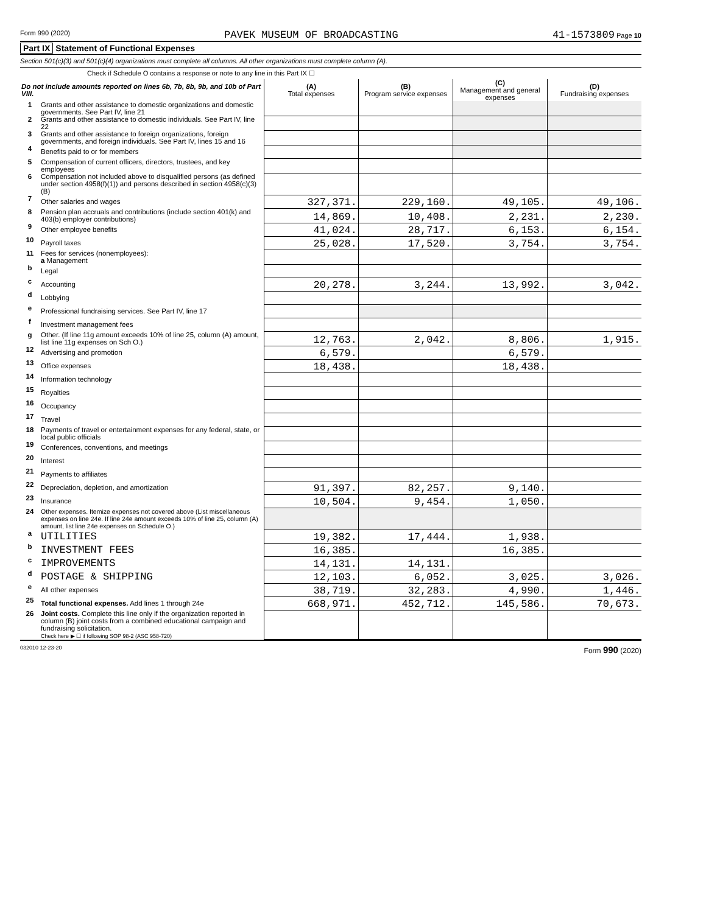Form 990 (2020) PAVEK MUSEUM OF BROADCASTING 41-1573809 Page 10
Part IX Statement of Functional Expenses
Section 501(c)(3) and 501(c)(4) organizations must complete all columns. All other organizations must complete column (A).
Check if Schedule O contains a response or note to any line in this Part IX ☐
| Do not include amounts reported on lines 6b, 7b, 8b, 9b, and 10b of Part VIII. | | (A) Total expenses | (B) Program service expenses | (C) Management and general expenses | (D) Fundraising expenses |
| --- | --- | --- | --- | --- | --- |
| 1 | Grants and other assistance to domestic organizations and domestic governments. See Part IV, line 21 | | | | |
| 2 | Grants and other assistance to domestic individuals. See Part IV, line 22 | | | | |
| 3 | Grants and other assistance to foreign organizations, foreign governments, and foreign individuals. See Part IV, lines 15 and 16 | | | | |
| 4 | Benefits paid to or for members | | | | |
| 5 | Compensation of current officers, directors, trustees, and key employees | | | | |
| 6 | Compensation not included above to disqualified persons (as defined under section 4958(f)(1)) and persons described in section 4958(c)(3)(B) | | | | |
| 7 | Other salaries and wages | 327,371. | 229,160. | 49,105. | 49,106. |
| 8 | Pension plan accruals and contributions (include section 401(k) and 403(b) employer contributions) | 14,869. | 10,408. | 2,231. | 2,230. |
| 9 | Other employee benefits | 41,024. | 28,717. | 6,153. | 6,154. |
| 10 | Payroll taxes | 25,028. | 17,520. | 3,754. | 3,754. |
| 11 | Fees for services (nonemployees): a Management | | | | |
| b | Legal | | | | |
| c | Accounting | 20,278. | 3,244. | 13,992. | 3,042. |
| d | Lobbying | | | | |
| e | Professional fundraising services. See Part IV, line 17 | | | | |
| f | Investment management fees | | | | |
| g | Other. (If line 11g amount exceeds 10% of line 25, column (A) amount, list line 11g expenses on Sch O.) | 12,763. | 2,042. | 8,806. | 1,915. |
| 12 | Advertising and promotion | 6,579. | | 6,579. | |
| 13 | Office expenses | 18,438. | | 18,438. | |
| 14 | Information technology | | | | |
| 15 | Royalties | | | | |
| 16 | Occupancy | | | | |
| 17 | Travel | | | | |
| 18 | Payments of travel or entertainment expenses for any federal, state, or local public officials | | | | |
| 19 | Conferences, conventions, and meetings | | | | |
| 20 | Interest | | | | |
| 21 | Payments to affiliates | | | | |
| 22 | Depreciation, depletion, and amortization | 91,397. | 82,257. | 9,140. | |
| 23 | Insurance | 10,504. | 9,454. | 1,050. | |
| 24 | Other expenses. Itemize expenses not covered above (List miscellaneous expenses on line 24e. If line 24e amount exceeds 10% of line 25, column (A) amount, list line 24e expenses on Schedule O.) | | | | |
| a | UTILITIES | 19,382. | 17,444. | 1,938. | |
| b | INVESTMENT FEES | 16,385. | | 16,385. | |
| c | IMPROVEMENTS | 14,131. | 14,131. | | |
| d | POSTAGE & SHIPPING | 12,103. | 6,052. | 3,025. | 3,026. |
| e | All other expenses | 38,719. | 32,283. | 4,990. | 1,446. |
| 25 | Total functional expenses. Add lines 1 through 24e | 668,971. | 452,712. | 145,586. | 70,673. |
| 26 | Joint costs. Complete this line only if the organization reported in column (B) joint costs from a combined educational campaign and fundraising solicitation. Check here ▶ ☐ if following SOP 98-2 (ASC 958-720) | | | | |
032010 12-23-20 Form 990 (2020)